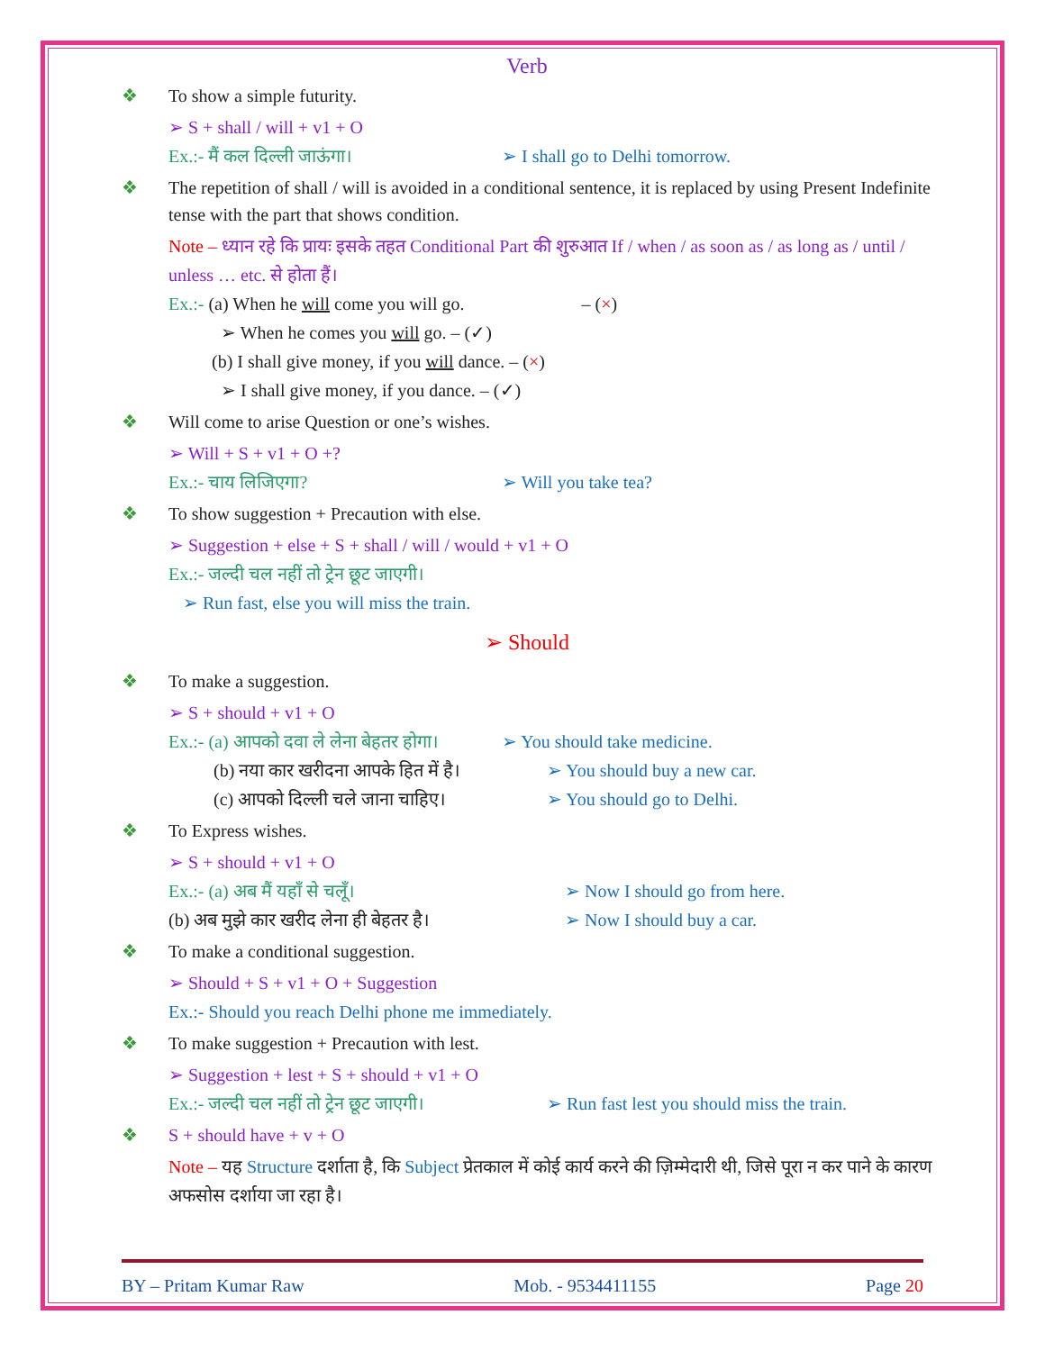Verb
❖ To show a simple futurity.
➢ S + shall / will + v1 + O
Ex.:- मैं कल दिल्ली जाऊंगा। ➢ I shall go to Delhi tomorrow.
❖ The repetition of shall / will is avoided in a conditional sentence, it is replaced by using Present Indefinite tense with the part that shows condition.
Note – ध्यान रहे कि प्रायः इसके तहत Conditional Part की शुरुआत If / when / as soon as / as long as / until / unless … etc. से होता हैं।
Ex.:- (a) When he will come you will go. – (×)
➢ When he comes you will go. – (✓)
(b) I shall give money, if you will dance. – (×)
➢ I shall give money, if you dance. – (✓)
❖ Will come to arise Question or one’s wishes.
➢ Will + S + v1 + O +?
Ex.:- चाय लिजिएगा? ➢ Will you take tea?
❖ To show suggestion + Precaution with else.
➢ Suggestion + else + S + shall / will / would + v1 + O
Ex.:- जल्दी चल नहीं तो ट्रेन छूट जाएगी।
➢ Run fast, else you will miss the train.
➢ Should
❖ To make a suggestion.
➢ S + should + v1 + O
Ex.:- (a) आपको दवा ले लेना बेहतर होगा।
➢ You should take medicine.
(b) नया कार खरीदना आपके हित में है।
➢ You should buy a new car.
(c) आपको दिल्ली चले जाना चाहिए।
➢ You should go to Delhi.
❖ To Express wishes.
➢ S + should + v1 + O
Ex.:- (a) अब मैं यहाँ से चलूँ। ➢ Now I should go from here.
(b) अब मुझे कार खरीद लेना ही बेहतर है।
➢ Now I should buy a car.
❖ To make a conditional suggestion.
➢ Should + S + v1 + O + Suggestion
Ex.:- Should you reach Delhi phone me immediately.
❖ To make suggestion + Precaution with lest.
➢ Suggestion + lest + S + should + v1 + O
Ex.:- जल्दी चल नहीं तो ट्रेन छूट जाएगी।
➢ Run fast lest you should miss the train.
❖ S + should have + v + O
Note – यह Structure दर्शाता है, कि Subject प्रेतकाल में कोई कार्य करने की ज़िम्मेदारी थी, जिसे पूरा न कर पाने के कारण अफसोस दर्शाया जा रहा है।
BY – Pritam Kumar Raw Mob. - 9534411155 Page 20